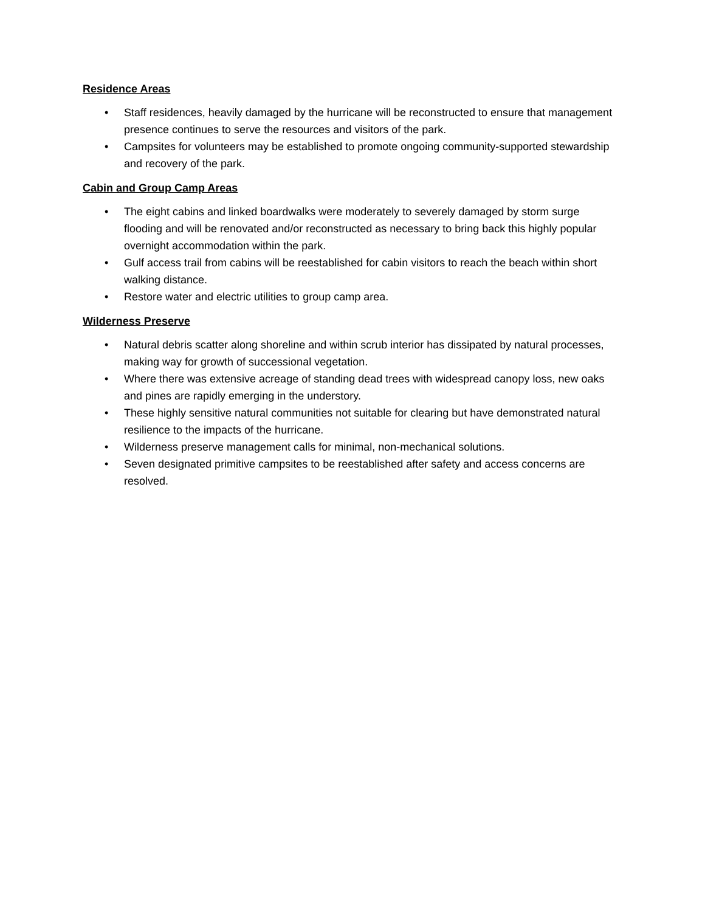Residence Areas
• Staff residences, heavily damaged by the hurricane will be reconstructed to ensure that management presence continues to serve the resources and visitors of the park.
• Campsites for volunteers may be established to promote ongoing community-supported stewardship and recovery of the park.
Cabin and Group Camp Areas
• The eight cabins and linked boardwalks were moderately to severely damaged by storm surge flooding and will be renovated and/or reconstructed as necessary to bring back this highly popular overnight accommodation within the park.
• Gulf access trail from cabins will be reestablished for cabin visitors to reach the beach within short walking distance.
• Restore water and electric utilities to group camp area.
Wilderness Preserve
• Natural debris scatter along shoreline and within scrub interior has dissipated by natural processes, making way for growth of successional vegetation.
• Where there was extensive acreage of standing dead trees with widespread canopy loss, new oaks and pines are rapidly emerging in the understory.
• These highly sensitive natural communities not suitable for clearing but have demonstrated natural resilience to the impacts of the hurricane.
• Wilderness preserve management calls for minimal, non-mechanical solutions.
• Seven designated primitive campsites to be reestablished after safety and access concerns are resolved.